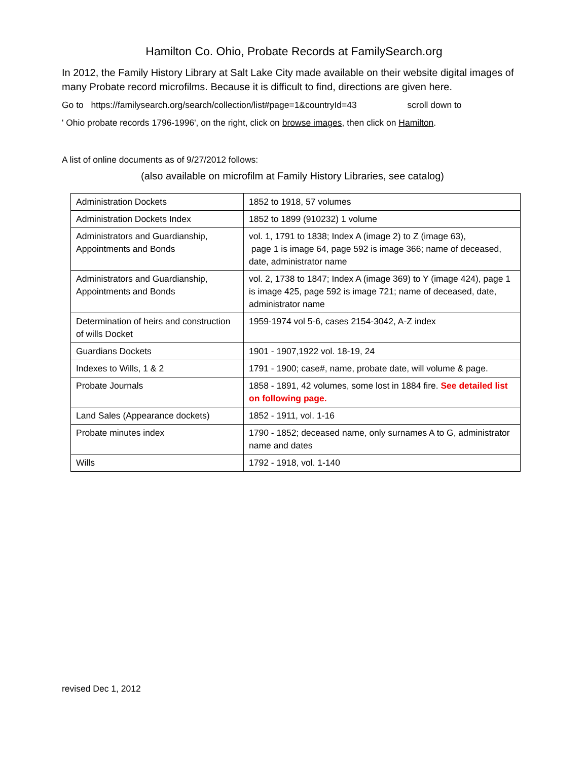Hamilton Co. Ohio, Probate Records at FamilySearch.org
In 2012, the Family History Library at Salt Lake City made available on their website digital images of many Probate record microfilms. Because it is difficult to find, directions are given here.
Go to https://familysearch.org/search/collection/list#page=1&countryId=43 scroll down to
' Ohio probate records 1796-1996', on the right, click on browse images, then click on Hamilton.
A list of online documents as of 9/27/2012 follows:
(also available on microfilm at Family History Libraries, see catalog)
| Administration Dockets | 1852 to 1918, 57 volumes |
| Administration Dockets Index | 1852 to 1899 (910232) 1 volume |
| Administrators and Guardianship, Appointments and Bonds | vol. 1, 1791 to 1838; Index A (image 2) to Z (image 63), page 1 is image 64, page 592 is image 366; name of deceased, date, administrator name |
| Administrators and Guardianship, Appointments and Bonds | vol. 2, 1738 to 1847; Index A (image 369) to Y (image 424), page 1 is image 425, page 592 is image 721; name of deceased, date, administrator name |
| Determination of heirs and construction of wills Docket | 1959-1974 vol 5-6, cases 2154-3042, A-Z index |
| Guardians Dockets | 1901 - 1907,1922 vol. 18-19, 24 |
| Indexes to Wills, 1 & 2 | 1791 - 1900; case#, name, probate date, will volume & page. |
| Probate Journals | 1858 - 1891, 42 volumes, some lost in 1884 fire. See detailed list on following page. |
| Land Sales (Appearance dockets) | 1852 - 1911, vol. 1-16 |
| Probate minutes index | 1790 - 1852; deceased name, only surnames A to G, administrator name and dates |
| Wills | 1792 - 1918, vol. 1-140 |
revised Dec 1, 2012